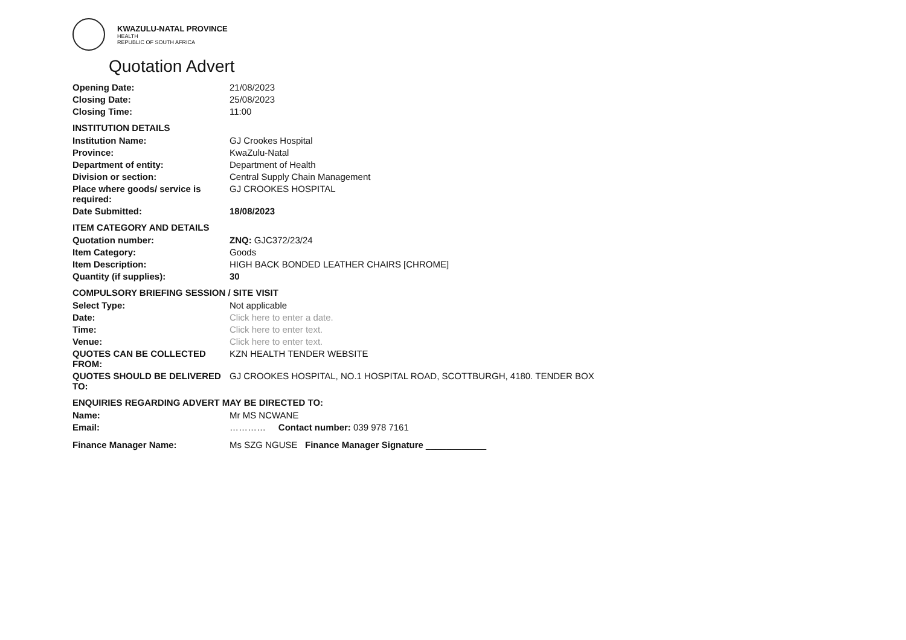KWAZULU-NATAL PROVINCE
HEALTH
REPUBLIC OF SOUTH AFRICA
Quotation Advert
Opening Date: 21/08/2023
Closing Date: 25/08/2023
Closing Time: 11:00
INSTITUTION DETAILS
Institution Name: GJ Crookes Hospital
Province: KwaZulu-Natal
Department of entity: Department of Health
Division or section: Central Supply Chain Management
Place where goods/ service is required:
GJ CROOKES HOSPITAL
Date Submitted: 18/08/2023
ITEM CATEGORY AND DETAILS
Quotation number: ZNQ: GJC372/23/24
Item Category: Goods
Item Description: HIGH BACK BONDED LEATHER CHAIRS [CHROME]
Quantity (if supplies): 30
COMPULSORY BRIEFING SESSION / SITE VISIT
Select Type: Not applicable
Date: Click here to enter a date.
Time: Click here to enter text.
Venue: Click here to enter text.
QUOTES CAN BE COLLECTED FROM:
KZN HEALTH TENDER WEBSITE
QUOTES SHOULD BE DELIVERED TO:
GJ CROOKES HOSPITAL, NO.1 HOSPITAL ROAD, SCOTTBURGH, 4180. TENDER BOX
ENQUIRIES REGARDING ADVERT MAY BE DIRECTED TO:
Name: Mr MS NCWANE
Email: ………… Contact number: 039 978 7161
Finance Manager Name: Ms SZG NGUSE Finance Manager Signature ____________